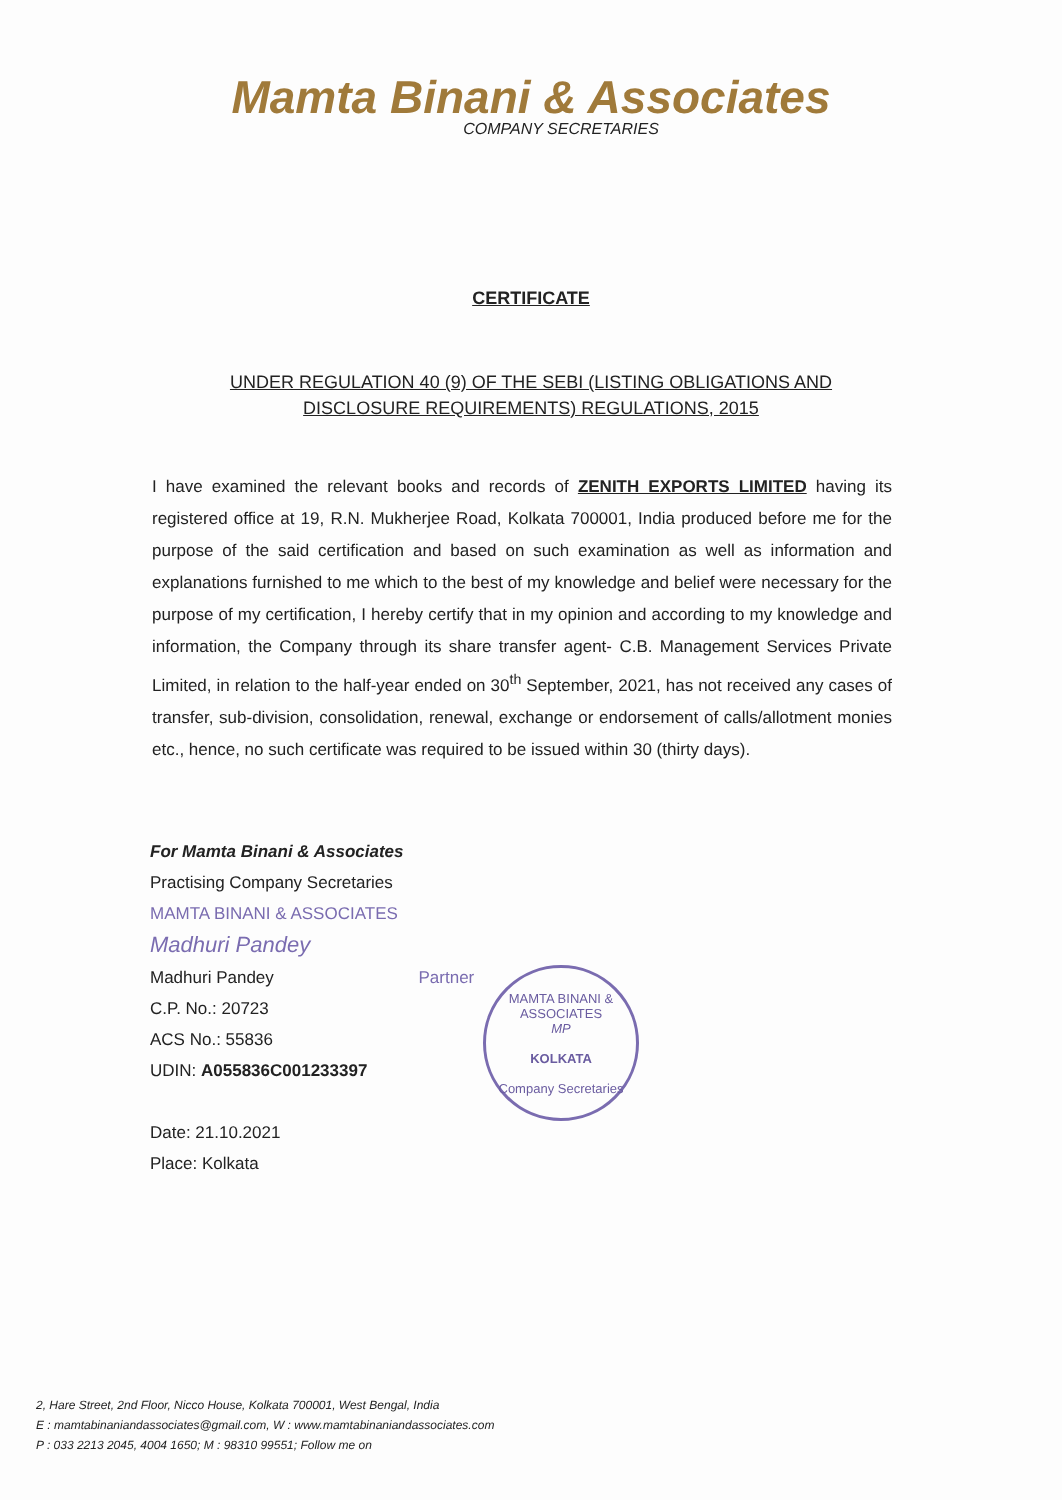Mamta Binani & Associates
COMPANY SECRETARIES
CERTIFICATE
UNDER REGULATION 40 (9) OF THE SEBI (LISTING OBLIGATIONS AND
DISCLOSURE REQUIREMENTS) REGULATIONS, 2015
I have examined the relevant books and records of ZENITH EXPORTS LIMITED having its registered office at 19, R.N. Mukherjee Road, Kolkata 700001, India produced before me for the purpose of the said certification and based on such examination as well as information and explanations furnished to me which to the best of my knowledge and belief were necessary for the purpose of my certification, I hereby certify that in my opinion and according to my knowledge and information, the Company through its share transfer agent- C.B. Management Services Private Limited, in relation to the half-year ended on 30<sup>th</sup> September, 2021, has not received any cases of transfer, sub-division, consolidation, renewal, exchange or endorsement of calls/allotment monies etc., hence, no such certificate was required to be issued within 30 (thirty days).
For Mamta Binani & Associates
Practising Company Secretaries
MAMTA BINANI & ASSOCIATES
Madhuri Pandey
Madhuri Pandey Partner
C.P. No.: 20723
ACS No.: 55836
UDIN: A055836C001233397
Date: 21.10.2021
Place: Kolkata
MAMTA BINANI & ASSOCIATES
MP
KOLKATA
Company Secretaries
2, Hare Street, 2nd Floor, Nicco House, Kolkata 700001, West Bengal, India
E : mamtabinaniandassociates@gmail.com, W : www.mamtabinaniandassociates.com
P : 033 2213 2045, 4004 1650; M : 98310 99551; Follow me on